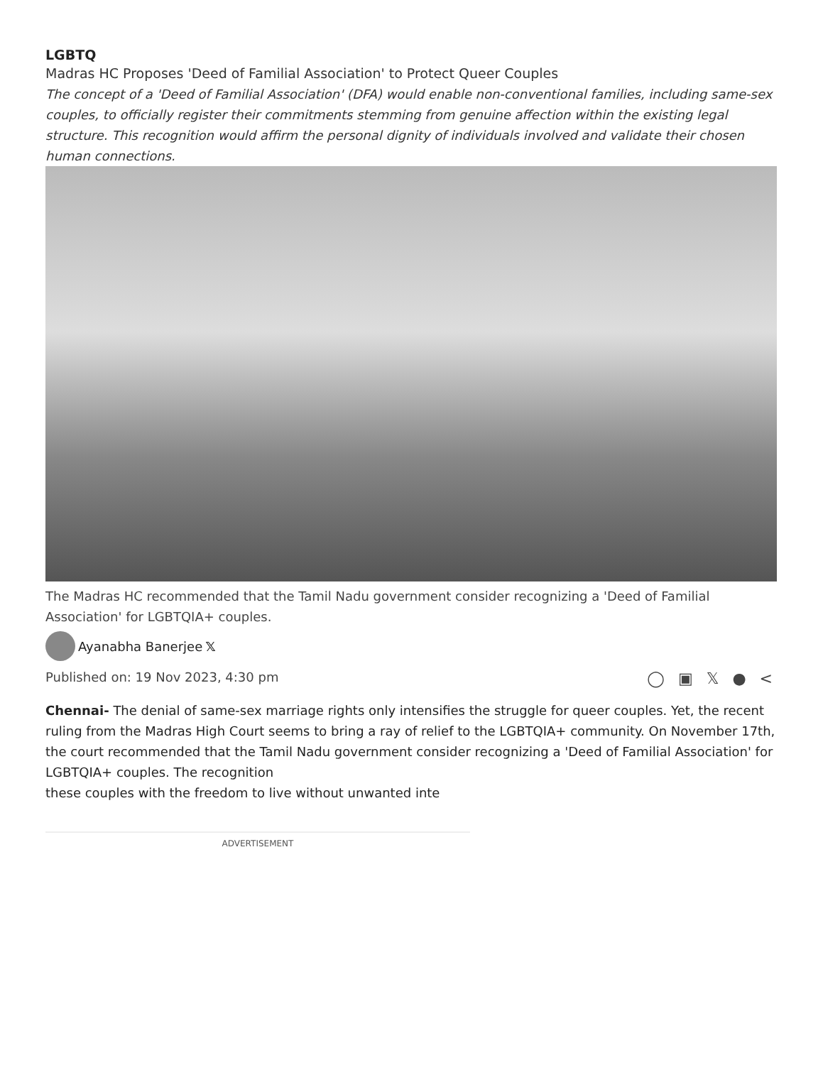LGBTQ
Madras HC Proposes 'Deed of Familial Association' to Protect Queer Couples
The concept of a 'Deed of Familial Association' (DFA) would enable non-conventional families, including same-sex couples, to officially register their commitments stemming from genuine affection within the existing legal structure. This recognition would affirm the personal dignity of individuals involved and validate their chosen human connections.
The Madras HC recommended that the Tamil Nadu government consider recognizing a 'Deed of Familial Association' for LGBTQIA+ couples.
Ayanabha Banerjee 𝕏
Published on: 19 Nov 2023, 4:30 pm ◯ ▣ 𝕏 ● <
Chennai- The denial of same-sex marriage rights only intensifies the struggle for queer couples. Yet, the recent ruling from the Madras High Court seems to bring a ray of relief to the LGBTQIA+ community. On November 17th, the court recommended that the Tamil Nadu government consider recognizing a 'Deed of Familial Association' for LGBTQIA+ couples. The recognition
these couples with the freedom to live without unwanted inte
ADVERTISEMENT